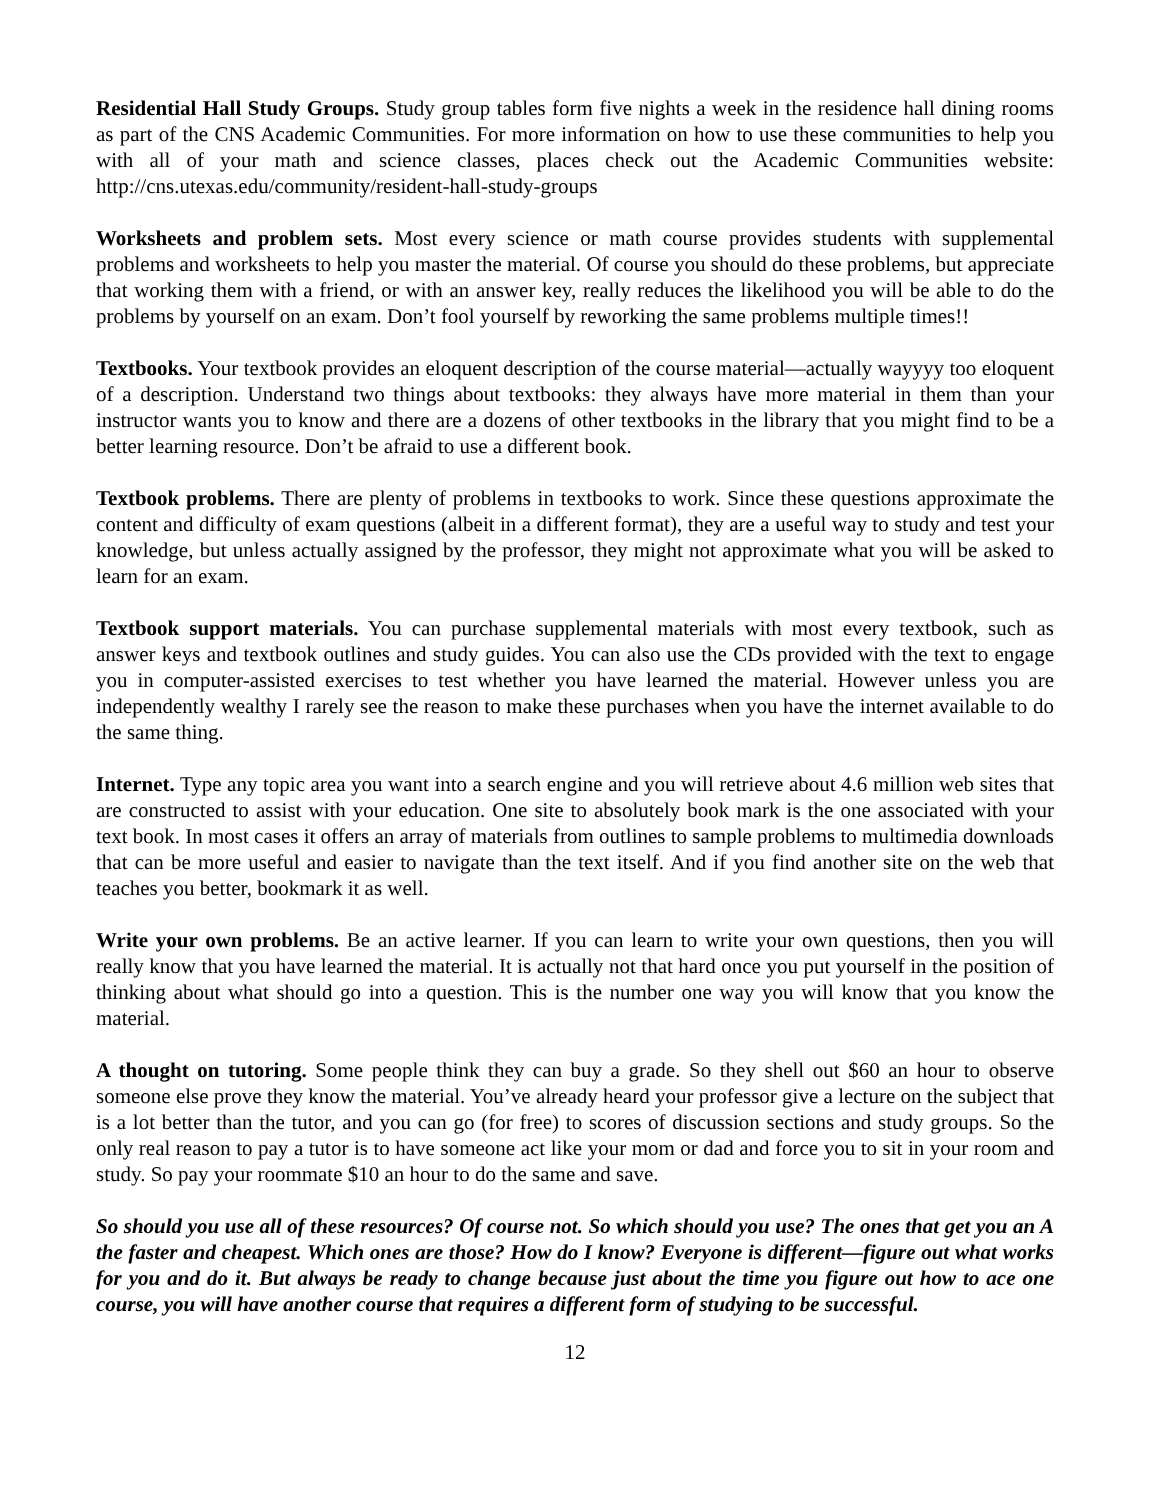Residential Hall Study Groups. Study group tables form five nights a week in the residence hall dining rooms as part of the CNS Academic Communities. For more information on how to use these communities to help you with all of your math and science classes, places check out the Academic Communities website: http://cns.utexas.edu/community/resident-hall-study-groups
Worksheets and problem sets. Most every science or math course provides students with supplemental problems and worksheets to help you master the material. Of course you should do these problems, but appreciate that working them with a friend, or with an answer key, really reduces the likelihood you will be able to do the problems by yourself on an exam. Don’t fool yourself by reworking the same problems multiple times!!
Textbooks. Your textbook provides an eloquent description of the course material—actually wayyyy too eloquent of a description. Understand two things about textbooks: they always have more material in them than your instructor wants you to know and there are a dozens of other textbooks in the library that you might find to be a better learning resource. Don’t be afraid to use a different book.
Textbook problems. There are plenty of problems in textbooks to work. Since these questions approximate the content and difficulty of exam questions (albeit in a different format), they are a useful way to study and test your knowledge, but unless actually assigned by the professor, they might not approximate what you will be asked to learn for an exam.
Textbook support materials. You can purchase supplemental materials with most every textbook, such as answer keys and textbook outlines and study guides. You can also use the CDs provided with the text to engage you in computer-assisted exercises to test whether you have learned the material. However unless you are independently wealthy I rarely see the reason to make these purchases when you have the internet available to do the same thing.
Internet. Type any topic area you want into a search engine and you will retrieve about 4.6 million web sites that are constructed to assist with your education. One site to absolutely book mark is the one associated with your text book. In most cases it offers an array of materials from outlines to sample problems to multimedia downloads that can be more useful and easier to navigate than the text itself. And if you find another site on the web that teaches you better, bookmark it as well.
Write your own problems. Be an active learner. If you can learn to write your own questions, then you will really know that you have learned the material. It is actually not that hard once you put yourself in the position of thinking about what should go into a question. This is the number one way you will know that you know the material.
A thought on tutoring. Some people think they can buy a grade. So they shell out $60 an hour to observe someone else prove they know the material. You’ve already heard your professor give a lecture on the subject that is a lot better than the tutor, and you can go (for free) to scores of discussion sections and study groups. So the only real reason to pay a tutor is to have someone act like your mom or dad and force you to sit in your room and study. So pay your roommate $10 an hour to do the same and save.
So should you use all of these resources? Of course not. So which should you use? The ones that get you an A the faster and cheapest. Which ones are those? How do I know? Everyone is different—figure out what works for you and do it. But always be ready to change because just about the time you figure out how to ace one course, you will have another course that requires a different form of studying to be successful.
12